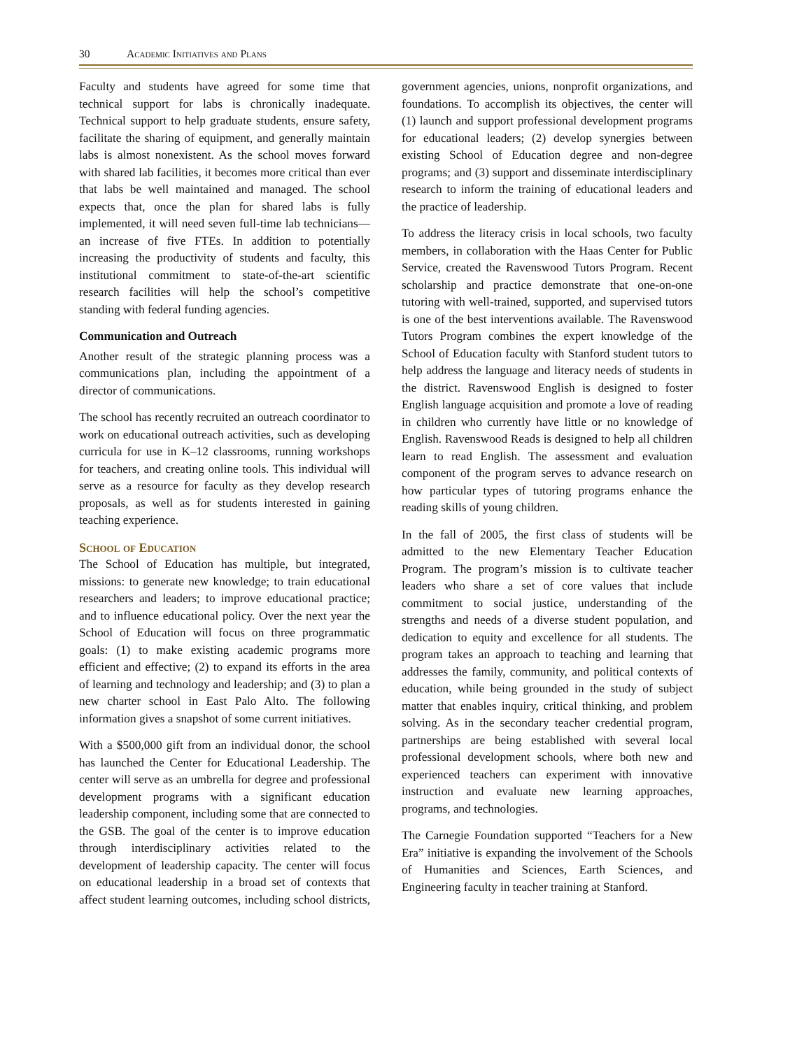30 Academic Initiatives and Plans
Faculty and students have agreed for some time that technical support for labs is chronically inadequate. Technical support to help graduate students, ensure safety, facilitate the sharing of equipment, and generally maintain labs is almost nonexistent. As the school moves forward with shared lab facilities, it becomes more critical than ever that labs be well maintained and managed. The school expects that, once the plan for shared labs is fully implemented, it will need seven full-time lab technicians—an increase of five FTEs. In addition to potentially increasing the productivity of students and faculty, this institutional commitment to state-of-the-art scientific research facilities will help the school’s competitive standing with federal funding agencies.
Communication and Outreach
Another result of the strategic planning process was a communications plan, including the appointment of a director of communications.
The school has recently recruited an outreach coordinator to work on educational outreach activities, such as developing curricula for use in K–12 classrooms, running workshops for teachers, and creating online tools. This individual will serve as a resource for faculty as they develop research proposals, as well as for students interested in gaining teaching experience.
School of Education
The School of Education has multiple, but integrated, missions: to generate new knowledge; to train educational researchers and leaders; to improve educational practice; and to influence educational policy. Over the next year the School of Education will focus on three programmatic goals: (1) to make existing academic programs more efficient and effective; (2) to expand its efforts in the area of learning and technology and leadership; and (3) to plan a new charter school in East Palo Alto. The following information gives a snapshot of some current initiatives.
With a $500,000 gift from an individual donor, the school has launched the Center for Educational Leadership. The center will serve as an umbrella for degree and professional development programs with a significant education leadership component, including some that are connected to the GSB. The goal of the center is to improve education through interdisciplinary activities related to the development of leadership capacity. The center will focus on educational leadership in a broad set of contexts that affect student learning outcomes, including school districts, government agencies, unions, nonprofit organizations, and foundations. To accomplish its objectives, the center will (1) launch and support professional development programs for educational leaders; (2) develop synergies between existing School of Education degree and non-degree programs; and (3) support and disseminate interdisciplinary research to inform the training of educational leaders and the practice of leadership.
To address the literacy crisis in local schools, two faculty members, in collaboration with the Haas Center for Public Service, created the Ravenswood Tutors Program. Recent scholarship and practice demonstrate that one-on-one tutoring with well-trained, supported, and supervised tutors is one of the best interventions available. The Ravenswood Tutors Program combines the expert knowledge of the School of Education faculty with Stanford student tutors to help address the language and literacy needs of students in the district. Ravenswood English is designed to foster English language acquisition and promote a love of reading in children who currently have little or no knowledge of English. Ravenswood Reads is designed to help all children learn to read English. The assessment and evaluation component of the program serves to advance research on how particular types of tutoring programs enhance the reading skills of young children.
In the fall of 2005, the first class of students will be admitted to the new Elementary Teacher Education Program. The program’s mission is to cultivate teacher leaders who share a set of core values that include commitment to social justice, understanding of the strengths and needs of a diverse student population, and dedication to equity and excellence for all students. The program takes an approach to teaching and learning that addresses the family, community, and political contexts of education, while being grounded in the study of subject matter that enables inquiry, critical thinking, and problem solving. As in the secondary teacher credential program, partnerships are being established with several local professional development schools, where both new and experienced teachers can experiment with innovative instruction and evaluate new learning approaches, programs, and technologies.
The Carnegie Foundation supported “Teachers for a New Era” initiative is expanding the involvement of the Schools of Humanities and Sciences, Earth Sciences, and Engineering faculty in teacher training at Stanford.